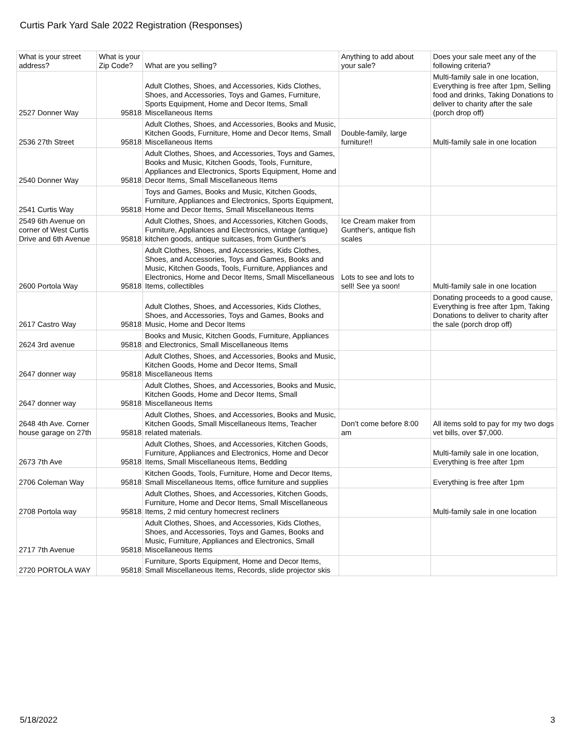Curtis Park Yard Sale 2022 Registration (Responses)
| What is your street address? | What is your Zip Code? | What are you selling? | Anything to add about your sale? | Does your sale meet any of the following criteria? |
| --- | --- | --- | --- | --- |
| 2527 Donner Way | 95818 | Adult Clothes, Shoes, and Accessories, Kids Clothes, Shoes, and Accessories, Toys and Games, Furniture, Sports Equipment, Home and Decor Items, Small Miscellaneous Items | | Multi-family sale in one location, Everything is free after 1pm, Selling food and drinks, Taking Donations to deliver to charity after the sale (porch drop off) |
| 2536 27th Street | 95818 | Adult Clothes, Shoes, and Accessories, Books and Music, Kitchen Goods, Furniture, Home and Decor Items, Small Miscellaneous Items | Double-family, large furniture!! | Multi-family sale in one location |
| 2540 Donner Way | 95818 | Adult Clothes, Shoes, and Accessories, Toys and Games, Books and Music, Kitchen Goods, Tools, Furniture, Appliances and Electronics, Sports Equipment, Home and Decor Items, Small Miscellaneous Items | | |
| 2541 Curtis Way | 95818 | Toys and Games, Books and Music, Kitchen Goods, Furniture, Appliances and Electronics, Sports Equipment, Home and Decor Items, Small Miscellaneous Items | | |
| 2549 6th Avenue on corner of West Curtis Drive and 6th Avenue | 95818 | Adult Clothes, Shoes, and Accessories, Kitchen Goods, Furniture, Appliances and Electronics, vintage (antique) kitchen goods, antique suitcases, from Gunther's | Ice Cream maker from Gunther's, antique fish scales | |
| 2600 Portola Way | 95818 | Adult Clothes, Shoes, and Accessories, Kids Clothes, Shoes, and Accessories, Toys and Games, Books and Music, Kitchen Goods, Tools, Furniture, Appliances and Electronics, Home and Decor Items, Small Miscellaneous Items, collectibles | Lots to see and lots to sell! See ya soon! | Multi-family sale in one location |
| 2617 Castro Way | 95818 | Adult Clothes, Shoes, and Accessories, Kids Clothes, Shoes, and Accessories, Toys and Games, Books and Music, Home and Decor Items | | Donating proceeds to a good cause, Everything is free after 1pm, Taking Donations to deliver to charity after the sale (porch drop off) |
| 2624 3rd avenue | 95818 | Books and Music, Kitchen Goods, Furniture, Appliances and Electronics, Small Miscellaneous Items | | |
| 2647 donner way | 95818 | Adult Clothes, Shoes, and Accessories, Books and Music, Kitchen Goods, Home and Decor Items, Small Miscellaneous Items | | |
| 2647 donner way | 95818 | Adult Clothes, Shoes, and Accessories, Books and Music, Kitchen Goods, Home and Decor Items, Small Miscellaneous Items | | |
| 2648 4th Ave. Corner house garage on 27th | 95818 | Adult Clothes, Shoes, and Accessories, Books and Music, Kitchen Goods, Small Miscellaneous Items, Teacher related materials. | Don’t come before 8:00 am | All items sold to pay for my two dogs vet bills, over $7,000. |
| 2673 7th Ave | 95818 | Adult Clothes, Shoes, and Accessories, Kitchen Goods, Furniture, Appliances and Electronics, Home and Decor Items, Small Miscellaneous Items, Bedding | | Multi-family sale in one location, Everything is free after 1pm |
| 2706 Coleman Way | 95818 | Kitchen Goods, Tools, Furniture, Home and Decor Items, Small Miscellaneous Items, office furniture and supplies | | Everything is free after 1pm |
| 2708 Portola way | 95818 | Adult Clothes, Shoes, and Accessories, Kitchen Goods, Furniture, Home and Decor Items, Small Miscellaneous Items, 2 mid century homecrest recliners | | Multi-family sale in one location |
| 2717 7th Avenue | 95818 | Adult Clothes, Shoes, and Accessories, Kids Clothes, Shoes, and Accessories, Toys and Games, Books and Music, Furniture, Appliances and Electronics, Small Miscellaneous Items | | |
| 2720 PORTOLA WAY | 95818 | Furniture, Sports Equipment, Home and Decor Items, Small Miscellaneous Items, Records, slide projector skis | | |
5/18/2022 3